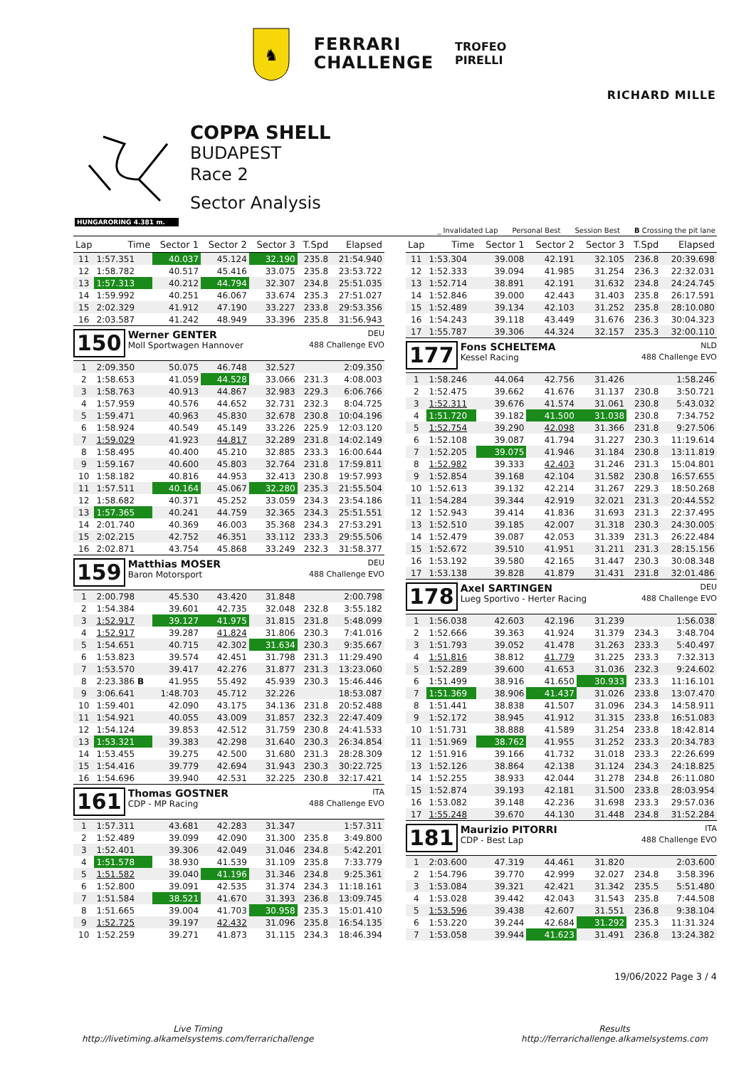♞
FERRARI
CHALLENGE
TROFEO
PIRELLI
RICHARD MILLE
HUNGARORING 4.381 m.
COPPA SHELL
BUDAPEST
Race 2
Sector Analysis
_ Invalidated Lap Personal Best Session Best B Crossing the pit lane
| Lap | Time | Sector 1 | Sector 2 | Sector 3 | T.Spd | Elapsed |
| --- | --- | --- | --- | --- | --- | --- |
| 11 | 1:57.351 | 40.037 | 45.124 | 32.190 | 235.8 | 21:54.940 |
| 12 | 1:58.782 | 40.517 | 45.416 | 33.075 | 235.8 | 23:53.722 |
| 13 | 1:57.313 | 40.212 | 44.794 | 32.307 | 234.8 | 25:51.035 |
| 14 | 1:59.992 | 40.251 | 46.067 | 33.674 | 235.3 | 27:51.027 |
| 15 | 2:02.329 | 41.912 | 47.190 | 33.227 | 233.8 | 29:53.356 |
| 16 | 2:03.587 | 41.242 | 48.949 | 33.396 | 235.8 | 31:56.943 |
| 150 Werner GENTER DEU Moll Sportwagen Hannover 488 Challenge EVO | | | | | | |
| 1 | 2:09.350 | 50.075 | 46.748 | 32.527 | | 2:09.350 |
| 2 | 1:58.653 | 41.059 | 44.528 | 33.066 | 231.3 | 4:08.003 |
| 3 | 1:58.763 | 40.913 | 44.867 | 32.983 | 229.3 | 6:06.766 |
| 4 | 1:57.959 | 40.576 | 44.652 | 32.731 | 232.3 | 8:04.725 |
| 5 | 1:59.471 | 40.963 | 45.830 | 32.678 | 230.8 | 10:04.196 |
| 6 | 1:58.924 | 40.549 | 45.149 | 33.226 | 225.9 | 12:03.120 |
| 7 | 1:59.029 | 41.923 | 44.817 | 32.289 | 231.8 | 14:02.149 |
| 8 | 1:58.495 | 40.400 | 45.210 | 32.885 | 233.3 | 16:00.644 |
| 9 | 1:59.167 | 40.600 | 45.803 | 32.764 | 231.8 | 17:59.811 |
| 10 | 1:58.182 | 40.816 | 44.953 | 32.413 | 230.8 | 19:57.993 |
| 11 | 1:57.511 | 40.164 | 45.067 | 32.280 | 235.3 | 21:55.504 |
| 12 | 1:58.682 | 40.371 | 45.252 | 33.059 | 234.3 | 23:54.186 |
| 13 | 1:57.365 | 40.241 | 44.759 | 32.365 | 234.3 | 25:51.551 |
| 14 | 2:01.740 | 40.369 | 46.003 | 35.368 | 234.3 | 27:53.291 |
| 15 | 2:02.215 | 42.752 | 46.351 | 33.112 | 233.3 | 29:55.506 |
| 16 | 2:02.871 | 43.754 | 45.868 | 33.249 | 232.3 | 31:58.377 |
| 159 Matthias MOSER DEU Baron Motorsport 488 Challenge EVO | | | | | | |
| 1 | 2:00.798 | 45.530 | 43.420 | 31.848 | | 2:00.798 |
| 2 | 1:54.384 | 39.601 | 42.735 | 32.048 | 232.8 | 3:55.182 |
| 3 | 1:52.917 | 39.127 | 41.975 | 31.815 | 231.8 | 5:48.099 |
| 4 | 1:52.917 | 39.287 | 41.824 | 31.806 | 230.3 | 7:41.016 |
| 5 | 1:54.651 | 40.715 | 42.302 | 31.634 | 230.3 | 9:35.667 |
| 6 | 1:53.823 | 39.574 | 42.451 | 31.798 | 231.3 | 11:29.490 |
| 7 | 1:53.570 | 39.417 | 42.276 | 31.877 | 231.3 | 13:23.060 |
| 8 | 2:23.386 B | 41.955 | 55.492 | 45.939 | 230.3 | 15:46.446 |
| 9 | 3:06.641 | 1:48.703 | 45.712 | 32.226 | | 18:53.087 |
| 10 | 1:59.401 | 42.090 | 43.175 | 34.136 | 231.8 | 20:52.488 |
| 11 | 1:54.921 | 40.055 | 43.009 | 31.857 | 232.3 | 22:47.409 |
| 12 | 1:54.124 | 39.853 | 42.512 | 31.759 | 230.8 | 24:41.533 |
| 13 | 1:53.321 | 39.383 | 42.298 | 31.640 | 230.3 | 26:34.854 |
| 14 | 1:53.455 | 39.275 | 42.500 | 31.680 | 231.3 | 28:28.309 |
| 15 | 1:54.416 | 39.779 | 42.694 | 31.943 | 230.3 | 30:22.725 |
| 16 | 1:54.696 | 39.940 | 42.531 | 32.225 | 230.8 | 32:17.421 |
| 161 Thomas GOSTNER ITA CDP - MP Racing 488 Challenge EVO | | | | | | |
| 1 | 1:57.311 | 43.681 | 42.283 | 31.347 | | 1:57.311 |
| 2 | 1:52.489 | 39.099 | 42.090 | 31.300 | 235.8 | 3:49.800 |
| 3 | 1:52.401 | 39.306 | 42.049 | 31.046 | 234.8 | 5:42.201 |
| 4 | 1:51.578 | 38.930 | 41.539 | 31.109 | 235.8 | 7:33.779 |
| 5 | 1:51.582 | 39.040 | 41.196 | 31.346 | 234.8 | 9:25.361 |
| 6 | 1:52.800 | 39.091 | 42.535 | 31.374 | 234.3 | 11:18.161 |
| 7 | 1:51.584 | 38.521 | 41.670 | 31.393 | 236.8 | 13:09.745 |
| 8 | 1:51.665 | 39.004 | 41.703 | 30.958 | 235.3 | 15:01.410 |
| 9 | 1:52.725 | 39.197 | 42.432 | 31.096 | 235.8 | 16:54.135 |
| 10 | 1:52.259 | 39.271 | 41.873 | 31.115 | 234.3 | 18:46.394 |
| Lap | Time | Sector 1 | Sector 2 | Sector 3 | T.Spd | Elapsed |
| --- | --- | --- | --- | --- | --- | --- |
| 11 | 1:53.304 | 39.008 | 42.191 | 32.105 | 236.8 | 20:39.698 |
| 12 | 1:52.333 | 39.094 | 41.985 | 31.254 | 236.3 | 22:32.031 |
| 13 | 1:52.714 | 38.891 | 42.191 | 31.632 | 234.8 | 24:24.745 |
| 14 | 1:52.846 | 39.000 | 42.443 | 31.403 | 235.8 | 26:17.591 |
| 15 | 1:52.489 | 39.134 | 42.103 | 31.252 | 235.8 | 28:10.080 |
| 16 | 1:54.243 | 39.118 | 43.449 | 31.676 | 236.3 | 30:04.323 |
| 17 | 1:55.787 | 39.306 | 44.324 | 32.157 | 235.3 | 32:00.110 |
| 177 Fons SCHELTEMA NLD Kessel Racing 488 Challenge EVO | | | | | | |
| 1 | 1:58.246 | 44.064 | 42.756 | 31.426 | | 1:58.246 |
| 2 | 1:52.475 | 39.662 | 41.676 | 31.137 | 230.8 | 3:50.721 |
| 3 | 1:52.311 | 39.676 | 41.574 | 31.061 | 230.8 | 5:43.032 |
| 4 | 1:51.720 | 39.182 | 41.500 | 31.038 | 230.8 | 7:34.752 |
| 5 | 1:52.754 | 39.290 | 42.098 | 31.366 | 231.8 | 9:27.506 |
| 6 | 1:52.108 | 39.087 | 41.794 | 31.227 | 230.3 | 11:19.614 |
| 7 | 1:52.205 | 39.075 | 41.946 | 31.184 | 230.8 | 13:11.819 |
| 8 | 1:52.982 | 39.333 | 42.403 | 31.246 | 231.3 | 15:04.801 |
| 9 | 1:52.854 | 39.168 | 42.104 | 31.582 | 230.8 | 16:57.655 |
| 10 | 1:52.613 | 39.132 | 42.214 | 31.267 | 229.3 | 18:50.268 |
| 11 | 1:54.284 | 39.344 | 42.919 | 32.021 | 231.3 | 20:44.552 |
| 12 | 1:52.943 | 39.414 | 41.836 | 31.693 | 231.3 | 22:37.495 |
| 13 | 1:52.510 | 39.185 | 42.007 | 31.318 | 230.3 | 24:30.005 |
| 14 | 1:52.479 | 39.087 | 42.053 | 31.339 | 231.3 | 26:22.484 |
| 15 | 1:52.672 | 39.510 | 41.951 | 31.211 | 231.3 | 28:15.156 |
| 16 | 1:53.192 | 39.580 | 42.165 | 31.447 | 230.3 | 30:08.348 |
| 17 | 1:53.138 | 39.828 | 41.879 | 31.431 | 231.8 | 32:01.486 |
| 178 Axel SARTINGEN DEU Lueg Sportivo - Herter Racing 488 Challenge EVO | | | | | | |
| 1 | 1:56.038 | 42.603 | 42.196 | 31.239 | | 1:56.038 |
| 2 | 1:52.666 | 39.363 | 41.924 | 31.379 | 234.3 | 3:48.704 |
| 3 | 1:51.793 | 39.052 | 41.478 | 31.263 | 233.3 | 5:40.497 |
| 4 | 1:51.816 | 38.812 | 41.779 | 31.225 | 233.3 | 7:32.313 |
| 5 | 1:52.289 | 39.600 | 41.653 | 31.036 | 232.3 | 9:24.602 |
| 6 | 1:51.499 | 38.916 | 41.650 | 30.933 | 233.3 | 11:16.101 |
| 7 | 1:51.369 | 38.906 | 41.437 | 31.026 | 233.8 | 13:07.470 |
| 8 | 1:51.441 | 38.838 | 41.507 | 31.096 | 234.3 | 14:58.911 |
| 9 | 1:52.172 | 38.945 | 41.912 | 31.315 | 233.8 | 16:51.083 |
| 10 | 1:51.731 | 38.888 | 41.589 | 31.254 | 233.8 | 18:42.814 |
| 11 | 1:51.969 | 38.762 | 41.955 | 31.252 | 233.3 | 20:34.783 |
| 12 | 1:51.916 | 39.166 | 41.732 | 31.018 | 233.3 | 22:26.699 |
| 13 | 1:52.126 | 38.864 | 42.138 | 31.124 | 234.3 | 24:18.825 |
| 14 | 1:52.255 | 38.933 | 42.044 | 31.278 | 234.8 | 26:11.080 |
| 15 | 1:52.874 | 39.193 | 42.181 | 31.500 | 233.8 | 28:03.954 |
| 16 | 1:53.082 | 39.148 | 42.236 | 31.698 | 233.3 | 29:57.036 |
| 17 | 1:55.248 | 39.670 | 44.130 | 31.448 | 234.8 | 31:52.284 |
| 181 Maurizio PITORRI ITA CDP - Best Lap 488 Challenge EVO | | | | | | |
| 1 | 2:03.600 | 47.319 | 44.461 | 31.820 | | 2:03.600 |
| 2 | 1:54.796 | 39.770 | 42.999 | 32.027 | 234.8 | 3:58.396 |
| 3 | 1:53.084 | 39.321 | 42.421 | 31.342 | 235.5 | 5:51.480 |
| 4 | 1:53.028 | 39.442 | 42.043 | 31.543 | 235.8 | 7:44.508 |
| 5 | 1:53.596 | 39.438 | 42.607 | 31.551 | 236.8 | 9:38.104 |
| 6 | 1:53.220 | 39.244 | 42.684 | 31.292 | 235.3 | 11:31.324 |
| 7 | 1:53.058 | 39.944 | 41.623 | 31.491 | 236.8 | 13:24.382 |
19/06/2022 Page 3 / 4
Live Timing
http://livetiming.alkamelsystems.com/ferrarichallenge
Results
http://ferrarichallenge.alkamelsystems.com